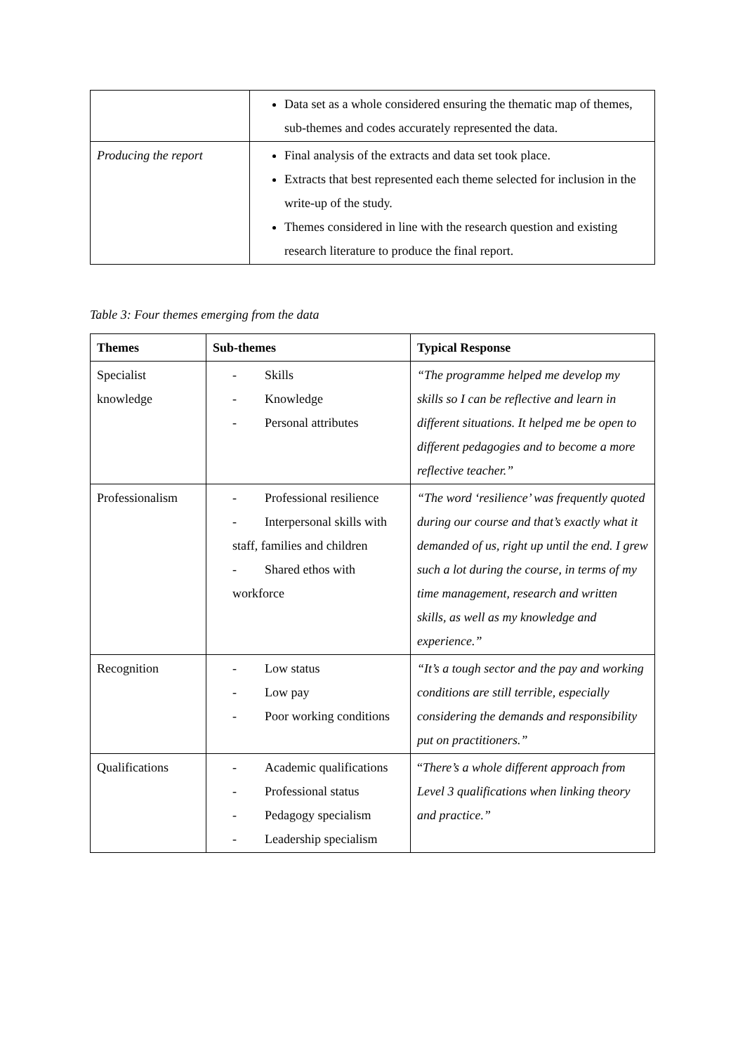| | Data set as a whole considered ensuring the thematic map of themes, sub-themes and codes accurately represented the data. |
| Producing the report | Final analysis of the extracts and data set took place. Extracts that best represented each theme selected for inclusion in the write-up of the study. Themes considered in line with the research question and existing research literature to produce the final report. |
Table 3: Four themes emerging from the data
| Themes | Sub-themes | Typical Response |
| --- | --- | --- |
| Specialist knowledge | - Skills - Knowledge - Personal attributes | “The programme helped me develop my skills so I can be reflective and learn in different situations. It helped me be open to different pedagogies and to become a more reflective teacher.” |
| Professionalism | - Professional resilience - Interpersonal skills with staff, families and children - Shared ethos with workforce | “The word ‘resilience’ was frequently quoted during our course and that’s exactly what it demanded of us, right up until the end. I grew such a lot during the course, in terms of my time management, research and written skills, as well as my knowledge and experience.” |
| Recognition | - Low status - Low pay - Poor working conditions | “It’s a tough sector and the pay and working conditions are still terrible, especially considering the demands and responsibility put on practitioners.” |
| Qualifications | - Academic qualifications - Professional status - Pedagogy specialism - Leadership specialism | “ There’s a whole different approach from Level 3 qualifications when linking theory and practice.” |